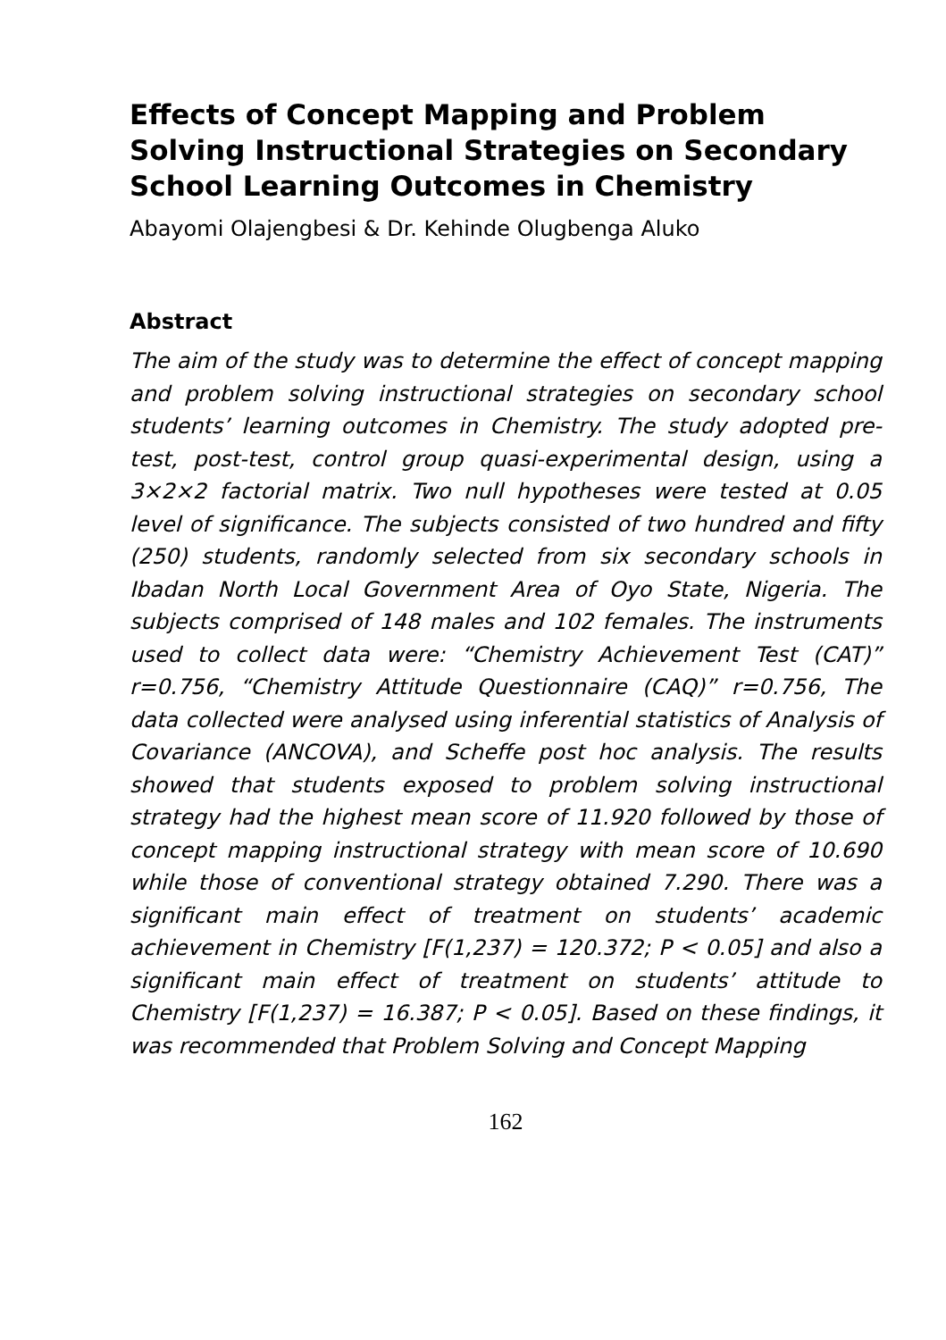Effects of Concept Mapping and Problem Solving Instructional Strategies on Secondary School Learning Outcomes in Chemistry
Abayomi Olajengbesi & Dr. Kehinde Olugbenga Aluko
Abstract
The aim of the study was to determine the effect of concept mapping and problem solving instructional strategies on secondary school students’ learning outcomes in Chemistry. The study adopted pre-test, post-test, control group quasi-experimental design, using a 3×2×2 factorial matrix. Two null hypotheses were tested at 0.05 level of significance. The subjects consisted of two hundred and fifty (250) students, randomly selected from six secondary schools in Ibadan North Local Government Area of Oyo State, Nigeria. The subjects comprised of 148 males and 102 females. The instruments used to collect data were: “Chemistry Achievement Test (CAT)” r=0.756, “Chemistry Attitude Questionnaire (CAQ)” r=0.756, The data collected were analysed using inferential statistics of Analysis of Covariance (ANCOVA), and Scheffe post hoc analysis. The results showed that students exposed to problem solving instructional strategy had the highest mean score of 11.920 followed by those of concept mapping instructional strategy with mean score of 10.690 while those of conventional strategy obtained 7.290. There was a significant main effect of treatment on students’ academic achievement in Chemistry [F(1,237) = 120.372; P < 0.05] and also a significant main effect of treatment on students’ attitude to Chemistry [F(1,237) = 16.387; P < 0.05]. Based on these findings, it was recommended that Problem Solving and Concept Mapping
162